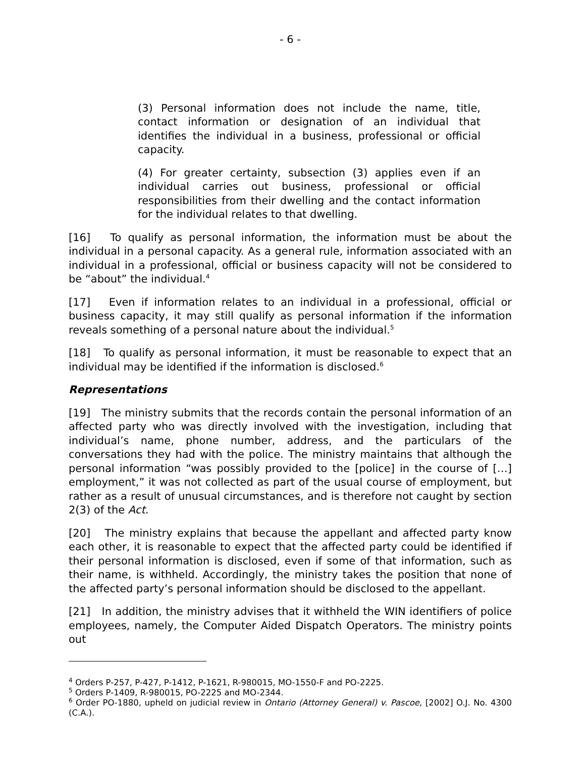- 6 -
(3) Personal information does not include the name, title, contact information or designation of an individual that identifies the individual in a business, professional or official capacity.
(4) For greater certainty, subsection (3) applies even if an individual carries out business, professional or official responsibilities from their dwelling and the contact information for the individual relates to that dwelling.
[16] To qualify as personal information, the information must be about the individual in a personal capacity. As a general rule, information associated with an individual in a professional, official or business capacity will not be considered to be “about” the individual.<sup>4</sup>
[17] Even if information relates to an individual in a professional, official or business capacity, it may still qualify as personal information if the information reveals something of a personal nature about the individual.<sup>5</sup>
[18] To qualify as personal information, it must be reasonable to expect that an individual may be identified if the information is disclosed.<sup>6</sup>
Representations
[19] The ministry submits that the records contain the personal information of an affected party who was directly involved with the investigation, including that individual’s name, phone number, address, and the particulars of the conversations they had with the police. The ministry maintains that although the personal information “was possibly provided to the [police] in the course of […] employment,” it was not collected as part of the usual course of employment, but rather as a result of unusual circumstances, and is therefore not caught by section 2(3) of the Act.
[20] The ministry explains that because the appellant and affected party know each other, it is reasonable to expect that the affected party could be identified if their personal information is disclosed, even if some of that information, such as their name, is withheld. Accordingly, the ministry takes the position that none of the affected party’s personal information should be disclosed to the appellant.
[21] In addition, the ministry advises that it withheld the WIN identifiers of police employees, namely, the Computer Aided Dispatch Operators. The ministry points out
<sup>4</sup> Orders P-257, P-427, P-1412, P-1621, R-980015, MO-1550-F and PO-2225.
<sup>5</sup> Orders P-1409, R-980015, PO-2225 and MO-2344.
<sup>6</sup> Order PO-1880, upheld on judicial review in Ontario (Attorney General) v. Pascoe, [2002] O.J. No. 4300 (C.A.).